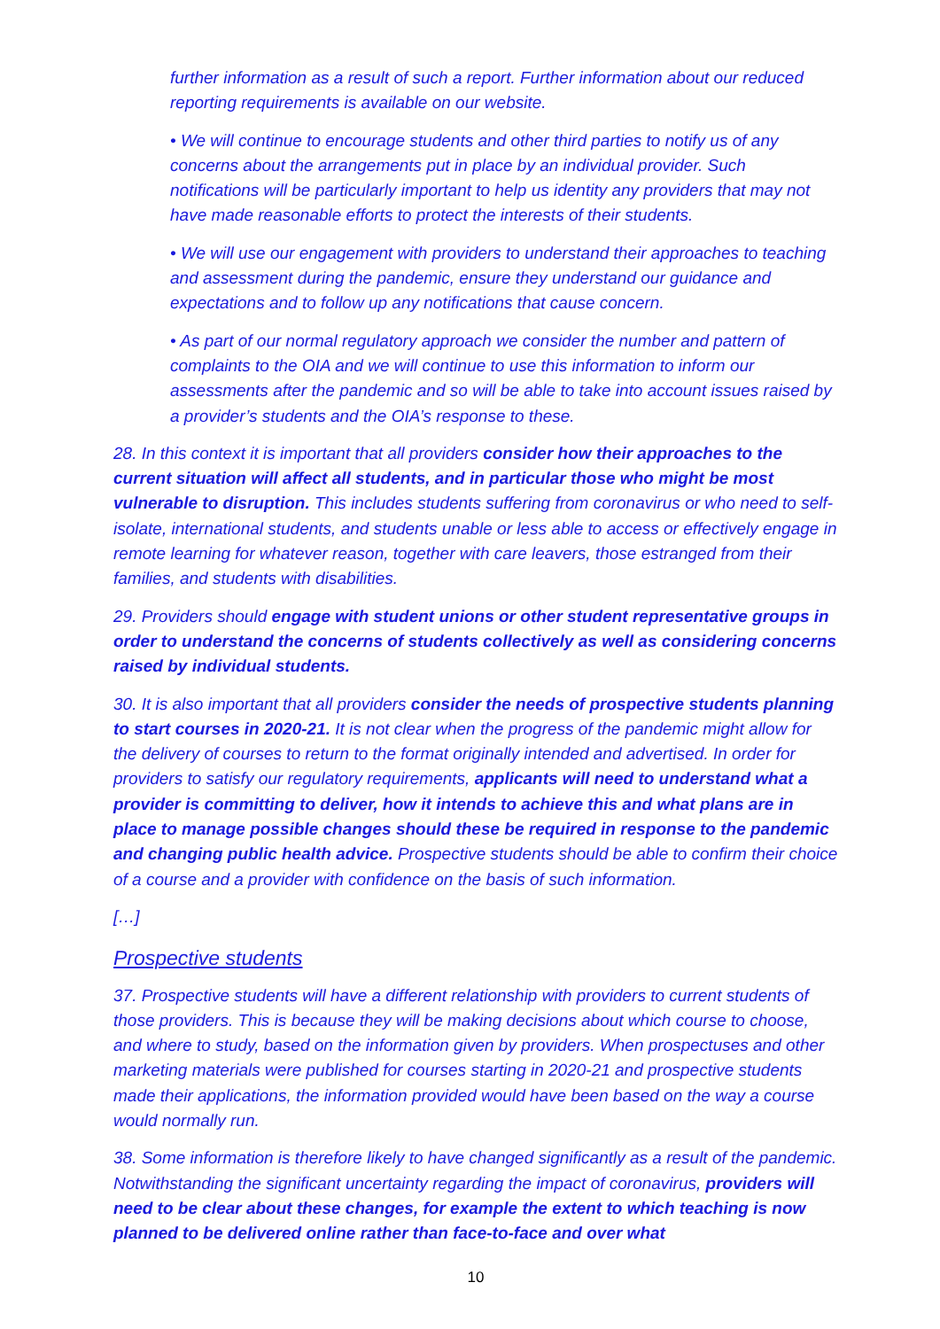further information as a result of such a report. Further information about our reduced reporting requirements is available on our website.
• We will continue to encourage students and other third parties to notify us of any concerns about the arrangements put in place by an individual provider. Such notifications will be particularly important to help us identity any providers that may not have made reasonable efforts to protect the interests of their students.
• We will use our engagement with providers to understand their approaches to teaching and assessment during the pandemic, ensure they understand our guidance and expectations and to follow up any notifications that cause concern.
• As part of our normal regulatory approach we consider the number and pattern of complaints to the OIA and we will continue to use this information to inform our assessments after the pandemic and so will be able to take into account issues raised by a provider’s students and the OIA’s response to these.
28. In this context it is important that all providers consider how their approaches to the current situation will affect all students, and in particular those who might be most vulnerable to disruption. This includes students suffering from coronavirus or who need to self-isolate, international students, and students unable or less able to access or effectively engage in remote learning for whatever reason, together with care leavers, those estranged from their families, and students with disabilities.
29. Providers should engage with student unions or other student representative groups in order to understand the concerns of students collectively as well as considering concerns raised by individual students.
30. It is also important that all providers consider the needs of prospective students planning to start courses in 2020-21. It is not clear when the progress of the pandemic might allow for the delivery of courses to return to the format originally intended and advertised. In order for providers to satisfy our regulatory requirements, applicants will need to understand what a provider is committing to deliver, how it intends to achieve this and what plans are in place to manage possible changes should these be required in response to the pandemic and changing public health advice. Prospective students should be able to confirm their choice of a course and a provider with confidence on the basis of such information.
[…]
Prospective students
37. Prospective students will have a different relationship with providers to current students of those providers. This is because they will be making decisions about which course to choose, and where to study, based on the information given by providers. When prospectuses and other marketing materials were published for courses starting in 2020-21 and prospective students made their applications, the information provided would have been based on the way a course would normally run.
38. Some information is therefore likely to have changed significantly as a result of the pandemic. Notwithstanding the significant uncertainty regarding the impact of coronavirus, providers will need to be clear about these changes, for example the extent to which teaching is now planned to be delivered online rather than face-to-face and over what
10